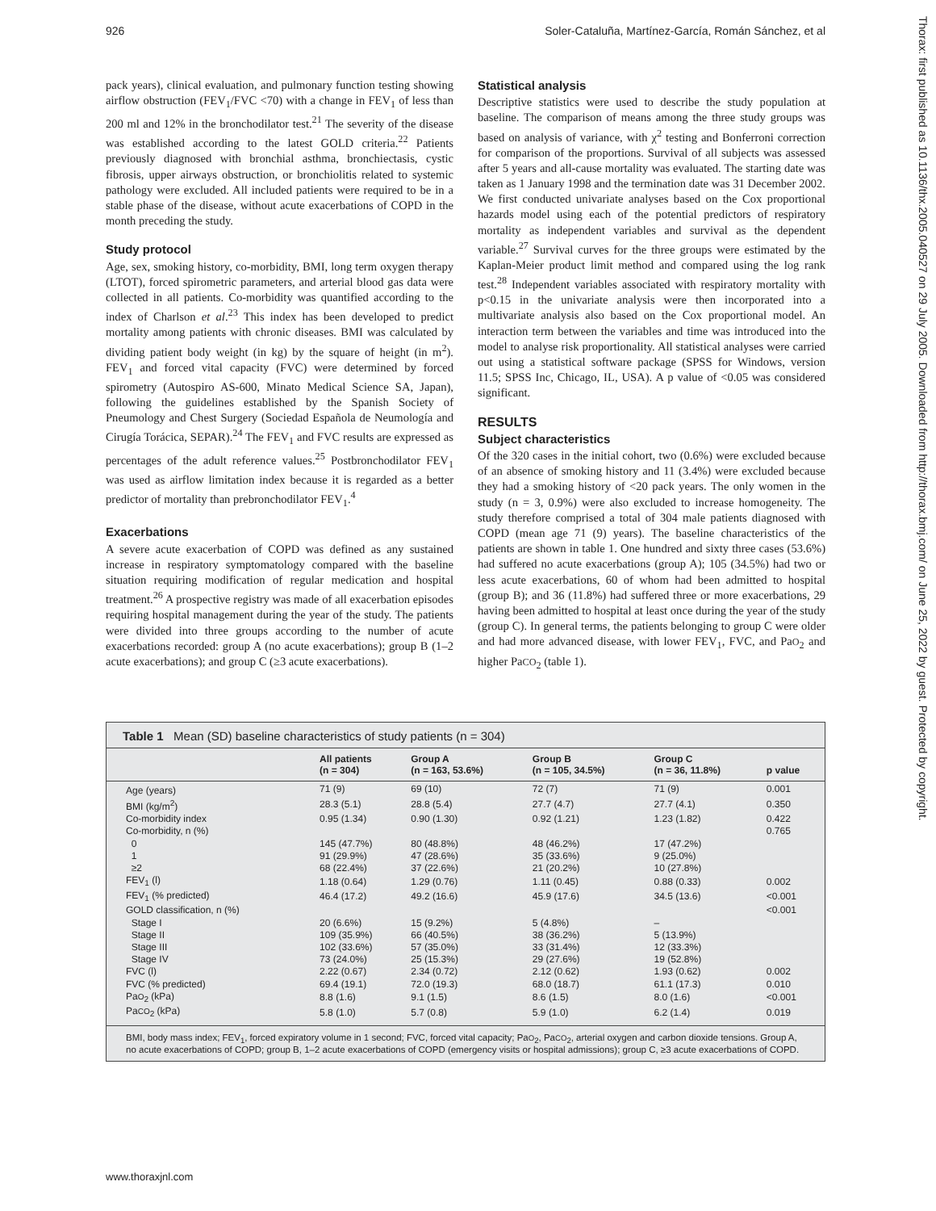926 Soler-Cataluña, Martínez-García, Román Sánchez, et al
Thorax: first published as 10.1136/thx.2005.040527 on 29 July 2005. Downloaded from http://thorax.bmj.com/ on June 25, 2022 by guest. Protected by copyright.
pack years), clinical evaluation, and pulmonary function testing showing airflow obstruction (FEV<sub>1</sub>/FVC <70) with a change in FEV<sub>1</sub> of less than 200 ml and 12% in the bronchodilator test.<sup>21</sup> The severity of the disease was established according to the latest GOLD criteria.<sup>22</sup> Patients previously diagnosed with bronchial asthma, bronchiectasis, cystic fibrosis, upper airways obstruction, or bronchiolitis related to systemic pathology were excluded. All included patients were required to be in a stable phase of the disease, without acute exacerbations of COPD in the month preceding the study.
Study protocol
Age, sex, smoking history, co-morbidity, BMI, long term oxygen therapy (LTOT), forced spirometric parameters, and arterial blood gas data were collected in all patients. Co-morbidity was quantified according to the index of Charlson et al.<sup>23</sup> This index has been developed to predict mortality among patients with chronic diseases. BMI was calculated by dividing patient body weight (in kg) by the square of height (in m<sup>2</sup>). FEV<sub>1</sub> and forced vital capacity (FVC) were determined by forced spirometry (Autospiro AS-600, Minato Medical Science SA, Japan), following the guidelines established by the Spanish Society of Pneumology and Chest Surgery (Sociedad Española de Neumología and Cirugía Torácica, SEPAR).<sup>24</sup> The FEV<sub>1</sub> and FVC results are expressed as percentages of the adult reference values.<sup>25</sup> Postbronchodilator FEV<sub>1</sub> was used as airflow limitation index because it is regarded as a better predictor of mortality than prebronchodilator FEV<sub>1</sub>.<sup>4</sup>
Exacerbations
A severe acute exacerbation of COPD was defined as any sustained increase in respiratory symptomatology compared with the baseline situation requiring modification of regular medication and hospital treatment.<sup>26</sup> A prospective registry was made of all exacerbation episodes requiring hospital management during the year of the study. The patients were divided into three groups according to the number of acute exacerbations recorded: group A (no acute exacerbations); group B (1–2 acute exacerbations); and group C (≥3 acute exacerbations).
Statistical analysis
Descriptive statistics were used to describe the study population at baseline. The comparison of means among the three study groups was based on analysis of variance, with χ<sup>2</sup> testing and Bonferroni correction for comparison of the proportions. Survival of all subjects was assessed after 5 years and all-cause mortality was evaluated. The starting date was taken as 1 January 1998 and the termination date was 31 December 2002. We first conducted univariate analyses based on the Cox proportional hazards model using each of the potential predictors of respiratory mortality as independent variables and survival as the dependent variable.<sup>27</sup> Survival curves for the three groups were estimated by the Kaplan-Meier product limit method and compared using the log rank test.<sup>28</sup> Independent variables associated with respiratory mortality with p<0.15 in the univariate analysis were then incorporated into a multivariate analysis also based on the Cox proportional model. An interaction term between the variables and time was introduced into the model to analyse risk proportionality. All statistical analyses were carried out using a statistical software package (SPSS for Windows, version 11.5; SPSS Inc, Chicago, IL, USA). A p value of <0.05 was considered significant.
RESULTS
Subject characteristics
Of the 320 cases in the initial cohort, two (0.6%) were excluded because of an absence of smoking history and 11 (3.4%) were excluded because they had a smoking history of <20 pack years. The only women in the study (n = 3, 0.9%) were also excluded to increase homogeneity. The study therefore comprised a total of 304 male patients diagnosed with COPD (mean age 71 (9) years). The baseline characteristics of the patients are shown in table 1. One hundred and sixty three cases (53.6%) had suffered no acute exacerbations (group A); 105 (34.5%) had two or less acute exacerbations, 60 of whom had been admitted to hospital (group B); and 36 (11.8%) had suffered three or more exacerbations, 29 having been admitted to hospital at least once during the year of the study (group C). In general terms, the patients belonging to group C were older and had more advanced disease, with lower FEV<sub>1</sub>, FVC, and PaO<sub>2</sub> and higher PaCO<sub>2</sub> (table 1).
Table 1 Mean (SD) baseline characteristics of study patients (n = 304)
| | All patients (n = 304) | Group A (n = 163, 53.6%) | Group B (n = 105, 34.5%) | Group C (n = 36, 11.8%) | p value |
| --- | --- | --- | --- | --- | --- |
| Age (years) | 71 (9) | 69 (10) | 72 (7) | 71 (9) | 0.001 |
| BMI (kg/m<sup>2</sup>) | 28.3 (5.1) | 28.8 (5.4) | 27.7 (4.7) | 27.7 (4.1) | 0.350 |
| Co-morbidity index | 0.95 (1.34) | 0.90 (1.30) | 0.92 (1.21) | 1.23 (1.82) | 0.422 |
| Co-morbidity, n (%) | | | | | 0.765 |
| 0 | 145 (47.7%) | 80 (48.8%) | 48 (46.2%) | 17 (47.2%) | |
| 1 | 91 (29.9%) | 47 (28.6%) | 35 (33.6%) | 9 (25.0%) | |
| ≥2 | 68 (22.4%) | 37 (22.6%) | 21 (20.2%) | 10 (27.8%) | |
| FEV<sub>1</sub> (l) | 1.18 (0.64) | 1.29 (0.76) | 1.11 (0.45) | 0.88 (0.33) | 0.002 |
| FEV<sub>1</sub> (% predicted) | 46.4 (17.2) | 49.2 (16.6) | 45.9 (17.6) | 34.5 (13.6) | <0.001 |
| GOLD classification, n (%) | | | | | <0.001 |
| Stage I | 20 (6.6%) | 15 (9.2%) | 5 (4.8%) | – | |
| Stage II | 109 (35.9%) | 66 (40.5%) | 38 (36.2%) | 5 (13.9%) | |
| Stage III | 102 (33.6%) | 57 (35.0%) | 33 (31.4%) | 12 (33.3%) | |
| Stage IV | 73 (24.0%) | 25 (15.3%) | 29 (27.6%) | 19 (52.8%) | |
| FVC (l) | 2.22 (0.67) | 2.34 (0.72) | 2.12 (0.62) | 1.93 (0.62) | 0.002 |
| FVC (% predicted) | 69.4 (19.1) | 72.0 (19.3) | 68.0 (18.7) | 61.1 (17.3) | 0.010 |
| Pa O<sub>2</sub> (kPa) | 8.8 (1.6) | 9.1 (1.5) | 8.6 (1.5) | 8.0 (1.6) | <0.001 |
| Pa CO<sub>2</sub> (kPa) | 5.8 (1.0) | 5.7 (0.8) | 5.9 (1.0) | 6.2 (1.4) | 0.019 |
BMI, body mass index; FEV<sub>1</sub>, forced expiratory volume in 1 second; FVC, forced vital capacity; PaO<sub>2</sub>, PaCO<sub>2</sub>, arterial oxygen and carbon dioxide tensions. Group A, no acute exacerbations of COPD; group B, 1–2 acute exacerbations of COPD (emergency visits or hospital admissions); group C, ≥3 acute exacerbations of COPD.
www.thoraxjnl.com